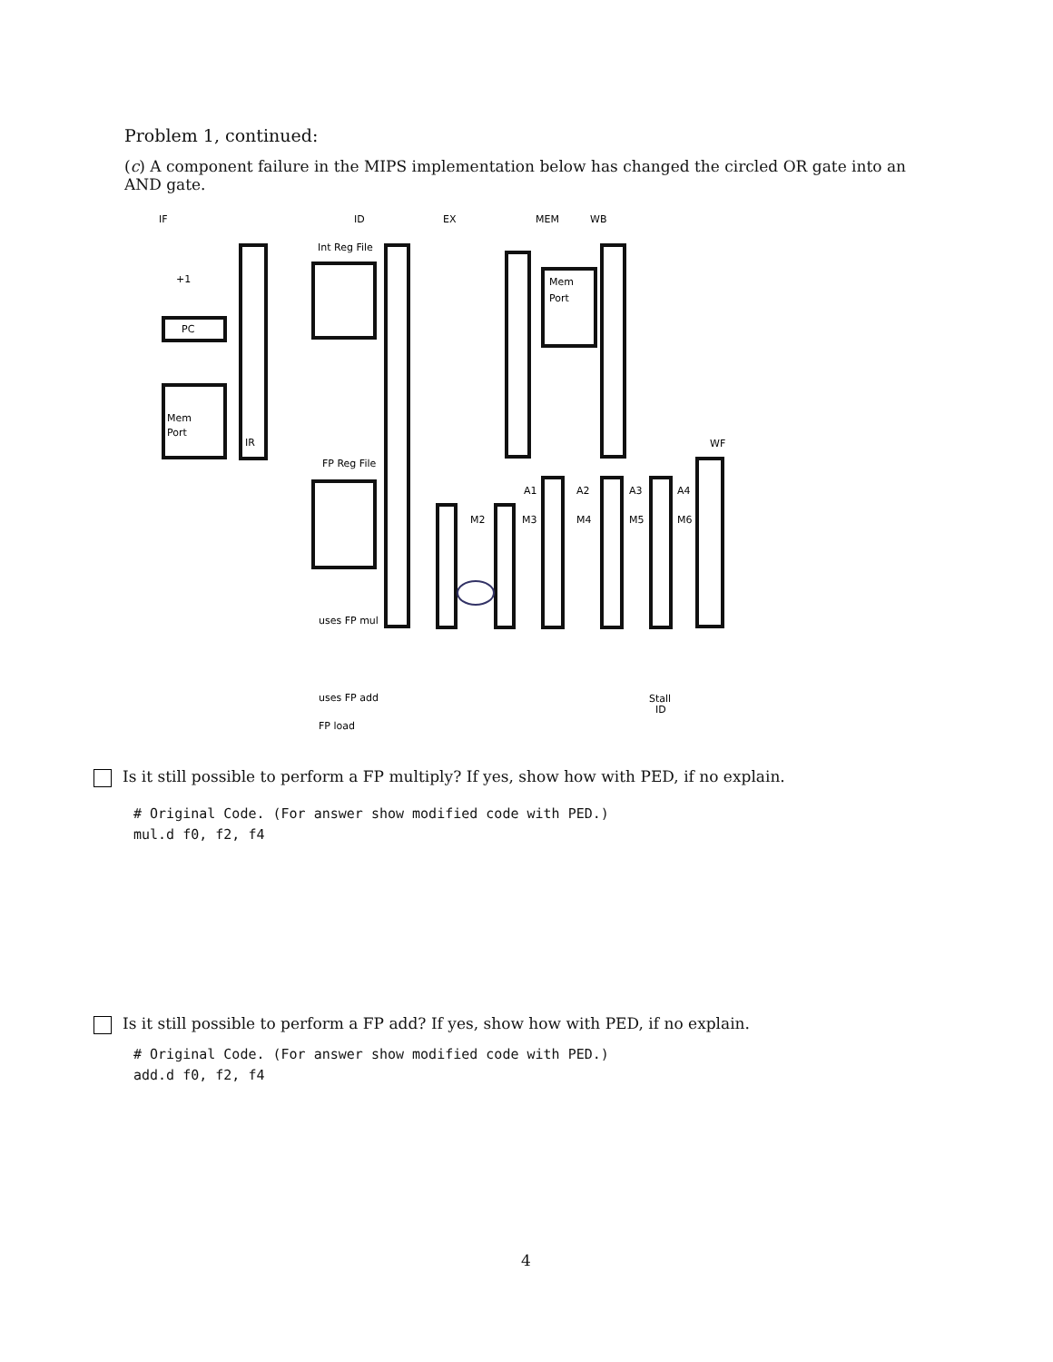Problem 1, continued:
(c) A component failure in the MIPS implementation below has changed the circled OR gate into an AND gate.
IF
ID
EX
MEM
WB
WF
Int Reg File
FP Reg File
PC
+1
Mem
Port
IR
Mem
Port
uses FP mul
uses FP add
FP load
Stall
ID
A1
A2
A3
A4
M2
M3
M4
M5
M6
Is it still possible to perform a FP multiply? If yes, show how with PED, if no explain.
# Original Code. (For answer show modified code with PED.)
mul.d f0, f2, f4
Is it still possible to perform a FP add? If yes, show how with PED, if no explain.
# Original Code. (For answer show modified code with PED.)
add.d f0, f2, f4
4